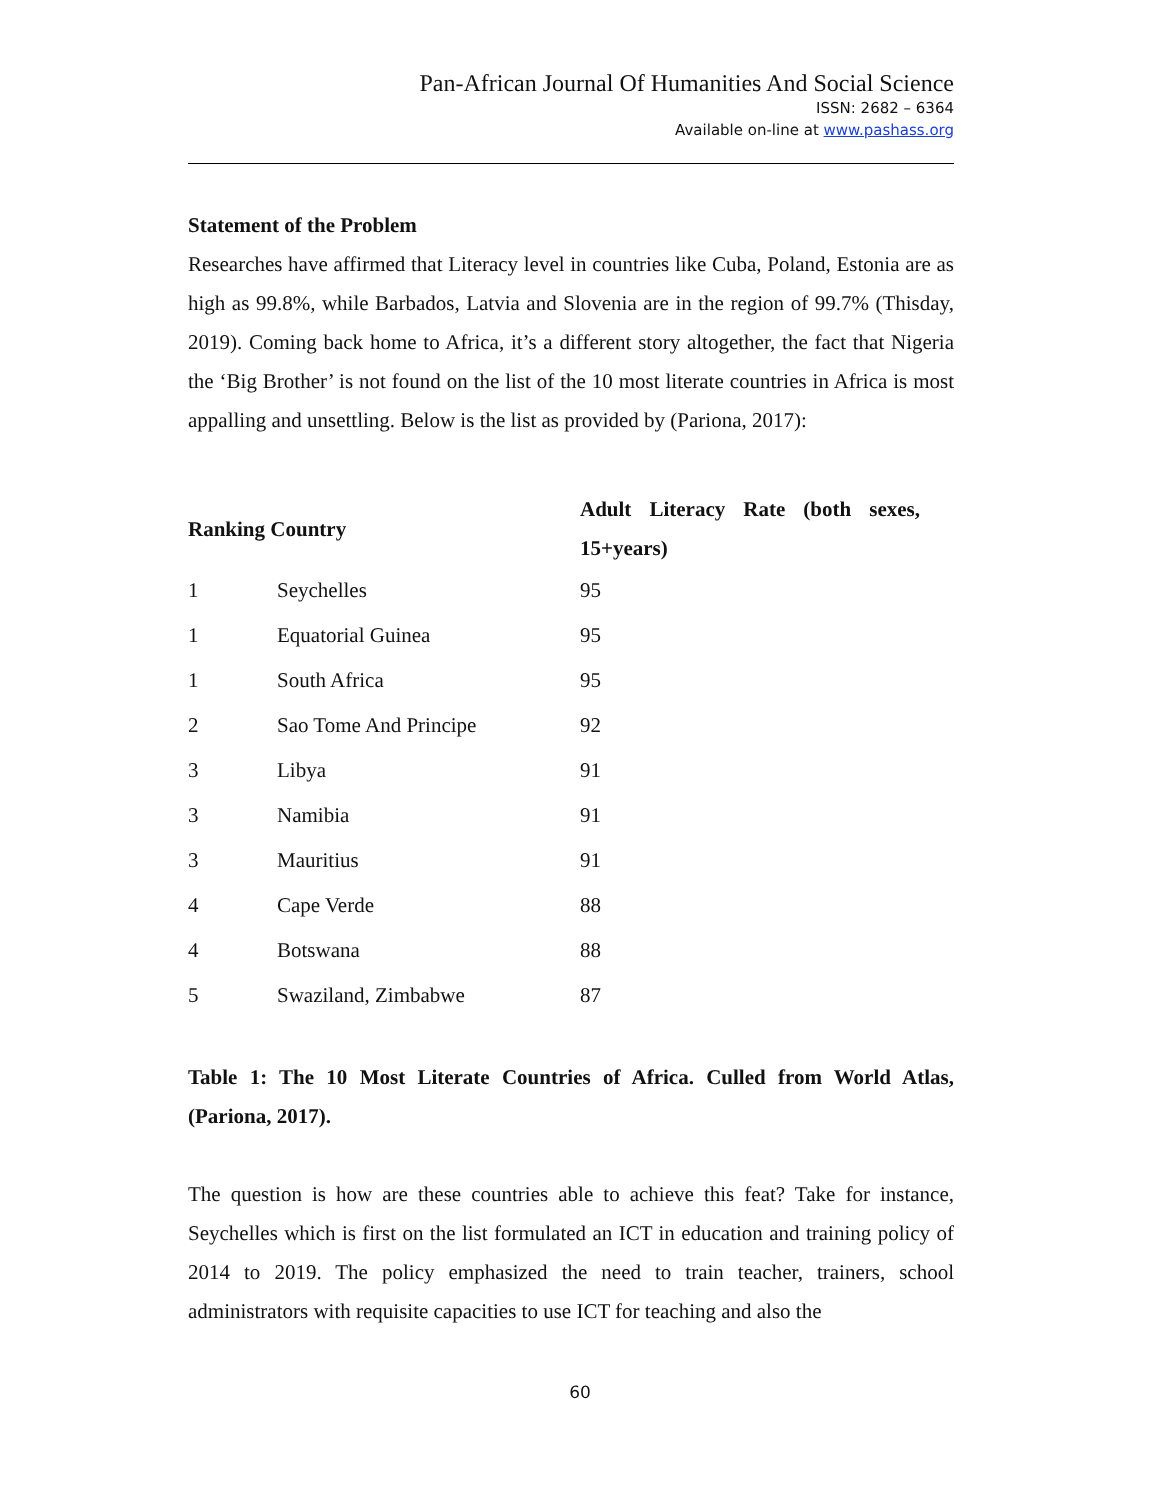Pan-African Journal Of Humanities And Social Science
ISSN: 2682 – 6364
Available on-line at www.pashass.org
Statement of the Problem
Researches have affirmed that Literacy level in countries like Cuba, Poland, Estonia are as high as 99.8%, while Barbados, Latvia and Slovenia are in the region of 99.7% (Thisday, 2019). Coming back home to Africa, it’s a different story altogether, the fact that Nigeria the ‘Big Brother’ is not found on the list of the 10 most literate countries in Africa is most appalling and unsettling. Below is the list as provided by (Pariona, 2017):
| Ranking Country | | Adult Literacy Rate (both sexes, 15+years) |
| --- | --- | --- |
| 1 | Seychelles | 95 |
| 1 | Equatorial Guinea | 95 |
| 1 | South Africa | 95 |
| 2 | Sao Tome And Principe | 92 |
| 3 | Libya | 91 |
| 3 | Namibia | 91 |
| 3 | Mauritius | 91 |
| 4 | Cape Verde | 88 |
| 4 | Botswana | 88 |
| 5 | Swaziland, Zimbabwe | 87 |
Table 1: The 10 Most Literate Countries of Africa. Culled from World Atlas, (Pariona, 2017).
The question is how are these countries able to achieve this feat? Take for instance, Seychelles which is first on the list formulated an ICT in education and training policy of 2014 to 2019. The policy emphasized the need to train teacher, trainers, school administrators with requisite capacities to use ICT for teaching and also the
60